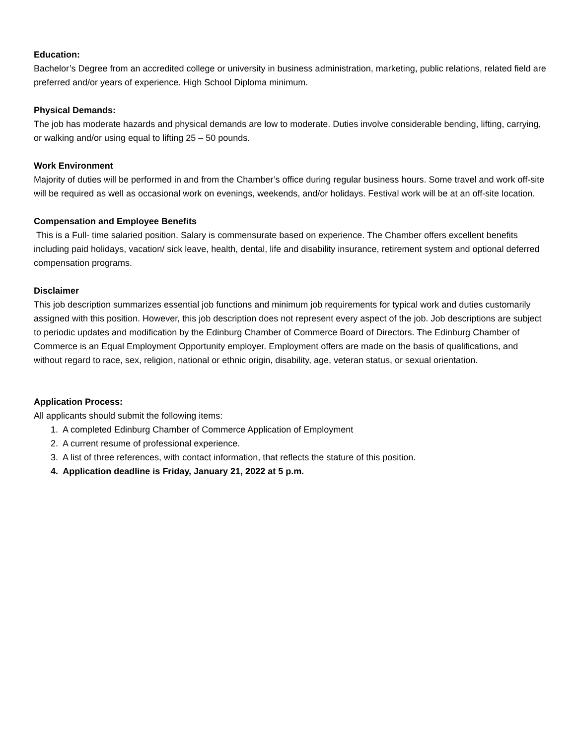Education:
Bachelor’s Degree from an accredited college or university in business administration, marketing, public relations, related field are preferred and/or years of experience. High School Diploma minimum.
Physical Demands:
The job has moderate hazards and physical demands are low to moderate. Duties involve considerable bending, lifting, carrying, or walking and/or using equal to lifting 25 – 50 pounds.
Work Environment
Majority of duties will be performed in and from the Chamber’s office during regular business hours. Some travel and work off-site will be required as well as occasional work on evenings, weekends, and/or holidays. Festival work will be at an off-site location.
Compensation and Employee Benefits
This is a Full- time salaried position. Salary is commensurate based on experience. The Chamber offers excellent benefits including paid holidays, vacation/ sick leave, health, dental, life and disability insurance, retirement system and optional deferred compensation programs.
Disclaimer
This job description summarizes essential job functions and minimum job requirements for typical work and duties customarily assigned with this position. However, this job description does not represent every aspect of the job. Job descriptions are subject to periodic updates and modification by the Edinburg Chamber of Commerce Board of Directors. The Edinburg Chamber of Commerce is an Equal Employment Opportunity employer. Employment offers are made on the basis of qualifications, and without regard to race, sex, religion, national or ethnic origin, disability, age, veteran status, or sexual orientation.
Application Process:
All applicants should submit the following items:
1. A completed Edinburg Chamber of Commerce Application of Employment
2. A current resume of professional experience.
3. A list of three references, with contact information, that reflects the stature of this position.
4. Application deadline is Friday, January 21, 2022 at 5 p.m.